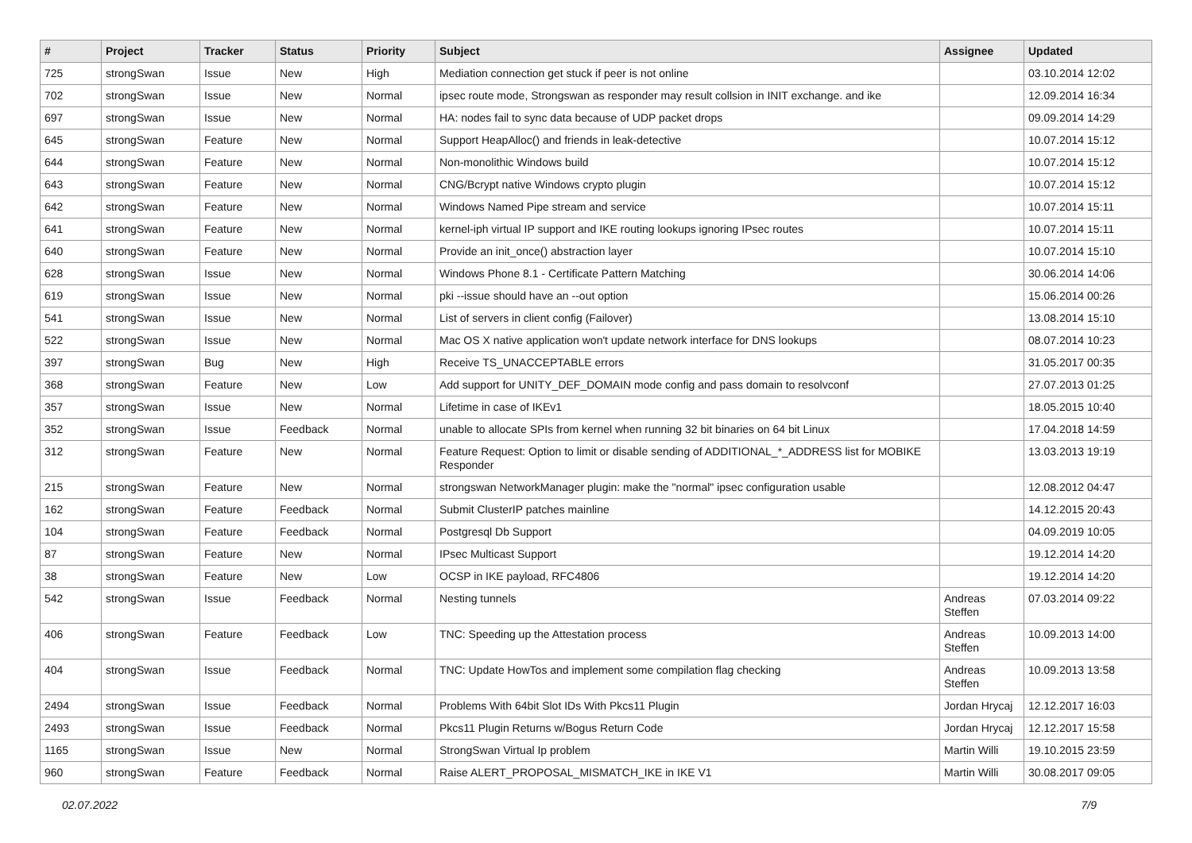| # | Project | Tracker | Status | Priority | Subject | Assignee | Updated |
| --- | --- | --- | --- | --- | --- | --- | --- |
| 725 | strongSwan | Issue | New | High | Mediation connection get stuck if peer is not online | | 03.10.2014 12:02 |
| 702 | strongSwan | Issue | New | Normal | ipsec route mode, Strongswan as responder may result collsion in INIT exchange. and ike | | 12.09.2014 16:34 |
| 697 | strongSwan | Issue | New | Normal | HA: nodes fail to sync data because of UDP packet drops | | 09.09.2014 14:29 |
| 645 | strongSwan | Feature | New | Normal | Support HeapAlloc() and friends in leak-detective | | 10.07.2014 15:12 |
| 644 | strongSwan | Feature | New | Normal | Non-monolithic Windows build | | 10.07.2014 15:12 |
| 643 | strongSwan | Feature | New | Normal | CNG/Bcrypt native Windows crypto plugin | | 10.07.2014 15:12 |
| 642 | strongSwan | Feature | New | Normal | Windows Named Pipe stream and service | | 10.07.2014 15:11 |
| 641 | strongSwan | Feature | New | Normal | kernel-iph virtual IP support and IKE routing lookups ignoring IPsec routes | | 10.07.2014 15:11 |
| 640 | strongSwan | Feature | New | Normal | Provide an init_once() abstraction layer | | 10.07.2014 15:10 |
| 628 | strongSwan | Issue | New | Normal | Windows Phone 8.1 - Certificate Pattern Matching | | 30.06.2014 14:06 |
| 619 | strongSwan | Issue | New | Normal | pki --issue should have an --out option | | 15.06.2014 00:26 |
| 541 | strongSwan | Issue | New | Normal | List of servers in client config (Failover) | | 13.08.2014 15:10 |
| 522 | strongSwan | Issue | New | Normal | Mac OS X native application won't update network interface for DNS lookups | | 08.07.2014 10:23 |
| 397 | strongSwan | Bug | New | High | Receive TS_UNACCEPTABLE errors | | 31.05.2017 00:35 |
| 368 | strongSwan | Feature | New | Low | Add support for UNITY_DEF_DOMAIN mode config and pass domain to resolvconf | | 27.07.2013 01:25 |
| 357 | strongSwan | Issue | New | Normal | Lifetime in case of IKEv1 | | 18.05.2015 10:40 |
| 352 | strongSwan | Issue | Feedback | Normal | unable to allocate SPIs from kernel when running 32 bit binaries on 64 bit Linux | | 17.04.2018 14:59 |
| 312 | strongSwan | Feature | New | Normal | Feature Request: Option to limit or disable sending of ADDITIONAL_*_ADDRESS list for MOBIKE Responder | | 13.03.2013 19:19 |
| 215 | strongSwan | Feature | New | Normal | strongswan NetworkManager plugin: make the "normal" ipsec configuration usable | | 12.08.2012 04:47 |
| 162 | strongSwan | Feature | Feedback | Normal | Submit ClusterIP patches mainline | | 14.12.2015 20:43 |
| 104 | strongSwan | Feature | Feedback | Normal | Postgresql Db Support | | 04.09.2019 10:05 |
| 87 | strongSwan | Feature | New | Normal | IPsec Multicast Support | | 19.12.2014 14:20 |
| 38 | strongSwan | Feature | New | Low | OCSP in IKE payload, RFC4806 | | 19.12.2014 14:20 |
| 542 | strongSwan | Issue | Feedback | Normal | Nesting tunnels | Andreas Steffen | 07.03.2014 09:22 |
| 406 | strongSwan | Feature | Feedback | Low | TNC: Speeding up the Attestation process | Andreas Steffen | 10.09.2013 14:00 |
| 404 | strongSwan | Issue | Feedback | Normal | TNC: Update HowTos and implement some compilation flag checking | Andreas Steffen | 10.09.2013 13:58 |
| 2494 | strongSwan | Issue | Feedback | Normal | Problems With 64bit Slot IDs With Pkcs11 Plugin | Jordan Hrycaj | 12.12.2017 16:03 |
| 2493 | strongSwan | Issue | Feedback | Normal | Pkcs11 Plugin Returns w/Bogus Return Code | Jordan Hrycaj | 12.12.2017 15:58 |
| 1165 | strongSwan | Issue | New | Normal | StrongSwan Virtual Ip problem | Martin Willi | 19.10.2015 23:59 |
| 960 | strongSwan | Feature | Feedback | Normal | Raise ALERT_PROPOSAL_MISMATCH_IKE in IKE V1 | Martin Willi | 30.08.2017 09:05 |
02.07.2022 7/9